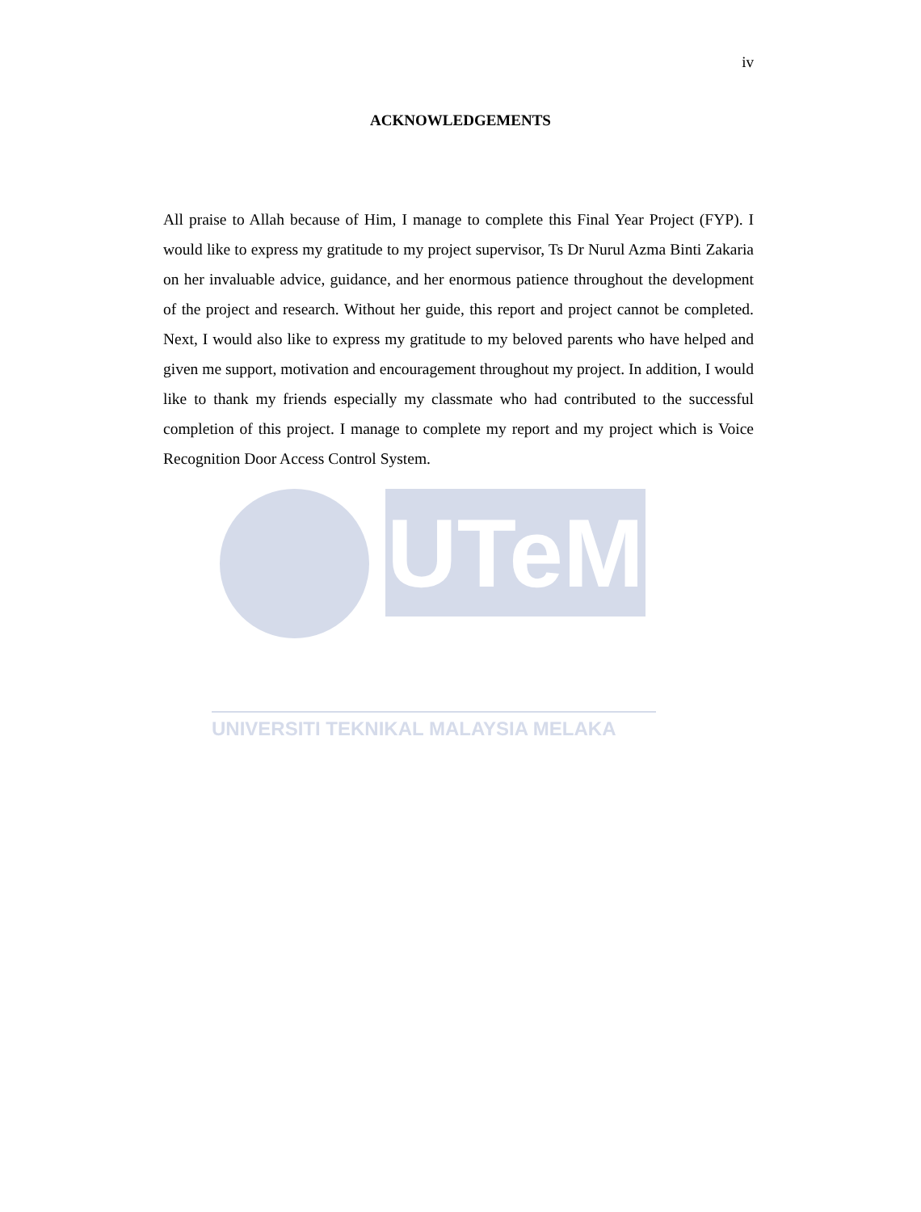UTeM
UNIVERSITI TEKNIKAL MALAYSIA MELAKA
iv
ACKNOWLEDGEMENTS
All praise to Allah because of Him, I manage to complete this Final Year Project (FYP). I would like to express my gratitude to my project supervisor, Ts Dr Nurul Azma Binti Zakaria on her invaluable advice, guidance, and her enormous patience throughout the development of the project and research. Without her guide, this report and project cannot be completed. Next, I would also like to express my gratitude to my beloved parents who have helped and given me support, motivation and encouragement throughout my project. In addition, I would like to thank my friends especially my classmate who had contributed to the successful completion of this project. I manage to complete my report and my project which is Voice Recognition Door Access Control System.